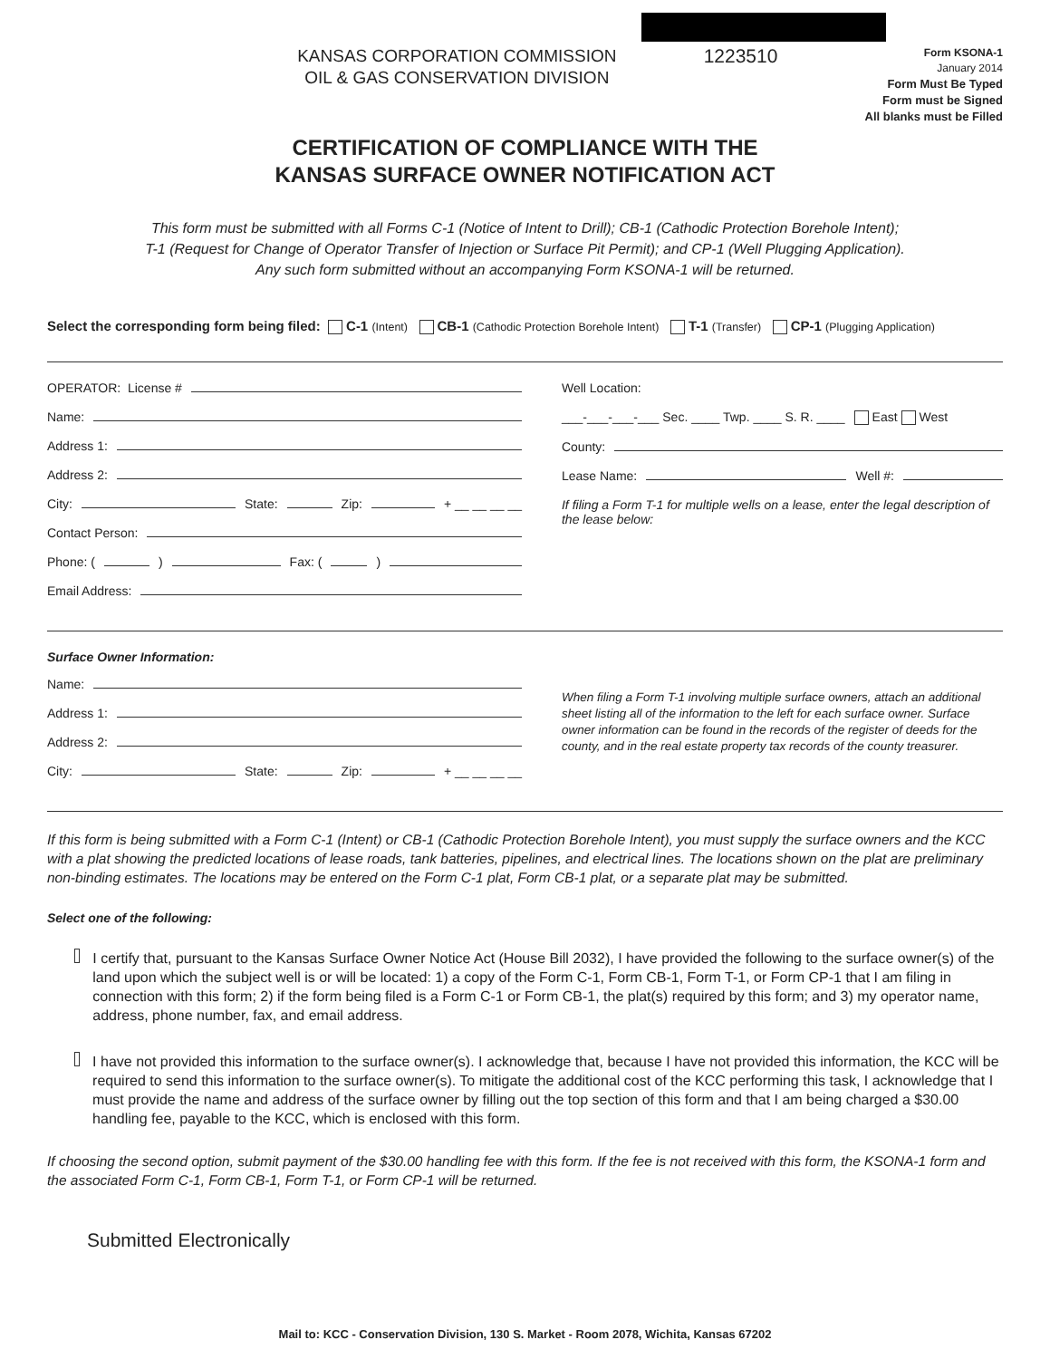KANSAS CORPORATION COMMISSION
OIL & GAS CONSERVATION DIVISION
1223510
Form KSONA-1
January 2014
Form Must Be Typed
Form must be Signed
All blanks must be Filled
CERTIFICATION OF COMPLIANCE WITH THE
KANSAS SURFACE OWNER NOTIFICATION ACT
This form must be submitted with all Forms C-1 (Notice of Intent to Drill); CB-1 (Cathodic Protection Borehole Intent);
T-1 (Request for Change of Operator Transfer of Injection or Surface Pit Permit); and CP-1 (Well Plugging Application).
Any such form submitted without an accompanying Form KSONA-1 will be returned.
Select the corresponding form being filed: C-1 (Intent) CB-1 (Cathodic Protection Borehole Intent) T-1 (Transfer) CP-1 (Plugging Application)
OPERATOR: License #
Name:
Address 1:
Address 2:
City: State: Zip: + __ __ __ __
Contact Person:
Phone: ( ) Fax: ( )
Email Address:
Well Location:
___-___-___-___ Sec. ____ Twp. ____ S. R. ____ East West
County:
Lease Name: Well #:
If filing a Form T-1 for multiple wells on a lease, enter the legal description of the lease below:
Surface Owner Information:
Name:
Address 1:
Address 2:
City: State: Zip: + __ __ __ __
When filing a Form T-1 involving multiple surface owners, attach an additional sheet listing all of the information to the left for each surface owner. Surface owner information can be found in the records of the register of deeds for the county, and in the real estate property tax records of the county treasurer.
If this form is being submitted with a Form C-1 (Intent) or CB-1 (Cathodic Protection Borehole Intent), you must supply the surface owners and the KCC with a plat showing the predicted locations of lease roads, tank batteries, pipelines, and electrical lines. The locations shown on the plat are preliminary non-binding estimates. The locations may be entered on the Form C-1 plat, Form CB-1 plat, or a separate plat may be submitted.
Select one of the following:
I certify that, pursuant to the Kansas Surface Owner Notice Act (House Bill 2032), I have provided the following to the surface owner(s) of the land upon which the subject well is or will be located: 1) a copy of the Form C-1, Form CB-1, Form T-1, or Form CP-1 that I am filing in connection with this form; 2) if the form being filed is a Form C-1 or Form CB-1, the plat(s) required by this form; and 3) my operator name, address, phone number, fax, and email address.
I have not provided this information to the surface owner(s). I acknowledge that, because I have not provided this information, the KCC will be required to send this information to the surface owner(s). To mitigate the additional cost of the KCC performing this task, I acknowledge that I must provide the name and address of the surface owner by filling out the top section of this form and that I am being charged a $30.00 handling fee, payable to the KCC, which is enclosed with this form.
If choosing the second option, submit payment of the $30.00 handling fee with this form. If the fee is not received with this form, the KSONA-1 form and the associated Form C-1, Form CB-1, Form T-1, or Form CP-1 will be returned.
Submitted Electronically
Mail to: KCC - Conservation Division, 130 S. Market - Room 2078, Wichita, Kansas 67202